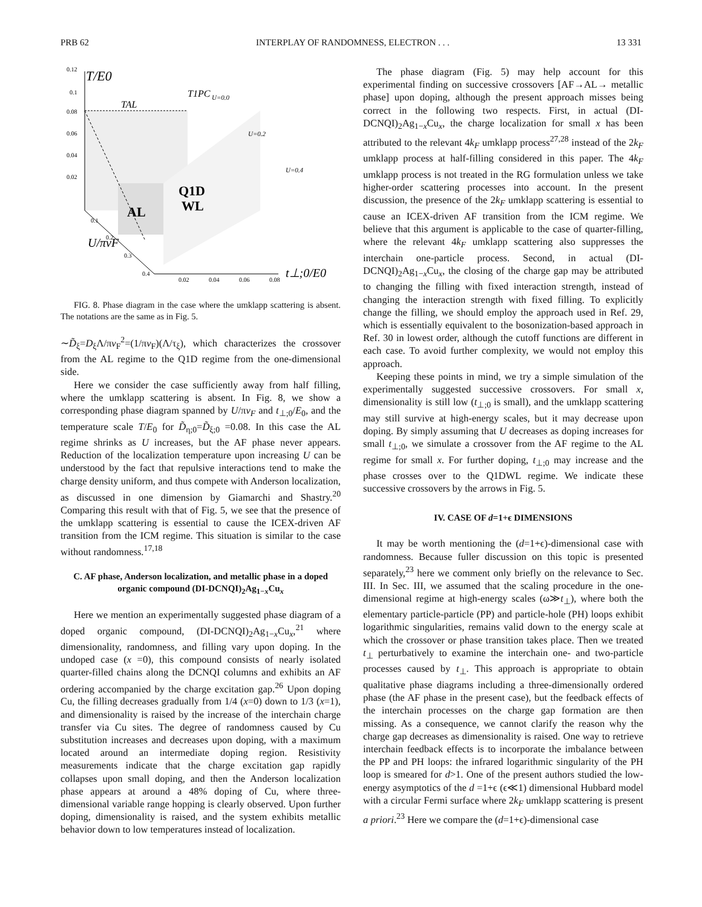PRB 62 INTERPLAY OF RANDOMNESS, ELECTRON . . . 13 331
0.12
T/E0
0.1
0.08
0.06
0.04
0.02
T1PC
U=0.0
TAL
U=0.2
U=0.4
Q1D
WL
AL
0.1
0.2
0.3
0.4
U/πvF
0.02
0.04
0.06
0.08
t⊥;0/E0
FIG. 8. Phase diagram in the case where the umklapp scattering is absent. The notations are the same as in Fig. 5.
∼D̃<sub>ξ</sub>=D<sub>ξ</sub>Λ/πv<sub>F</sub><sup>2</sup>=(1/πv<sub>F</sub>)(Λ/τ<sub>ξ</sub>), which characterizes the crossover from the AL regime to the Q1D regime from the one-dimensional side.
Here we consider the case sufficiently away from half filling, where the umklapp scattering is absent. In Fig. 8, we show a corresponding phase diagram spanned by U/πv<sub>F</sub> and t<sub>⊥;0</sub>/E<sub>0</sub>, and the temperature scale T/E<sub>0</sub> for D̃<sub>η;0</sub>=D̃<sub>ξ;0</sub> =0.08. In this case the AL regime shrinks as U increases, but the AF phase never appears. Reduction of the localization temperature upon increasing U can be understood by the fact that repulsive interactions tend to make the charge density uniform, and thus compete with Anderson localization, as discussed in one dimension by Giamarchi and Shastry.<sup>20</sup> Comparing this result with that of Fig. 5, we see that the presence of the umklapp scattering is essential to cause the ICEX-driven AF transition from the ICM regime. This situation is similar to the case without randomness.<sup>17,18</sup>
C. AF phase, Anderson localization, and metallic phase in a doped organic compound (DI-DCNQI)<sub>2</sub>Ag<sub>1−x</sub>Cu<sub>x</sub>
Here we mention an experimentally suggested phase diagram of a doped organic compound, (DI-DCNQI)<sub>2</sub>Ag<sub>1−x</sub>Cu<sub>x</sub>,<sup>21</sup> where dimensionality, randomness, and filling vary upon doping. In the undoped case (x =0), this compound consists of nearly isolated quarter-filled chains along the DCNQI columns and exhibits an AF ordering accompanied by the charge excitation gap.<sup>26</sup> Upon doping Cu, the filling decreases gradually from 1/4 (x=0) down to 1/3 (x=1), and dimensionality is raised by the increase of the interchain charge transfer via Cu sites. The degree of randomness caused by Cu substitution increases and decreases upon doping, with a maximum located around an intermediate doping region. Resistivity measurements indicate that the charge excitation gap rapidly collapses upon small doping, and then the Anderson localization phase appears at around a 48% doping of Cu, where three-dimensional variable range hopping is clearly observed. Upon further doping, dimensionality is raised, and the system exhibits metallic behavior down to low temperatures instead of localization.
The phase diagram (Fig. 5) may help account for this experimental finding on successive crossovers [AF→AL→ metallic phase] upon doping, although the present approach misses being correct in the following two respects. First, in actual (DI-DCNQI)<sub>2</sub>Ag<sub>1−x</sub>Cu<sub>x</sub>, the charge localization for small x has been attributed to the relevant 4k<sub>F</sub> umklapp process<sup>27,28</sup> instead of the 2k<sub>F</sub> umklapp process at half-filling considered in this paper. The 4k<sub>F</sub> umklapp process is not treated in the RG formulation unless we take higher-order scattering processes into account. In the present discussion, the presence of the 2k<sub>F</sub> umklapp scattering is essential to cause an ICEX-driven AF transition from the ICM regime. We believe that this argument is applicable to the case of quarter-filling, where the relevant 4k<sub>F</sub> umklapp scattering also suppresses the interchain one-particle process. Second, in actual (DI-DCNQI)<sub>2</sub>Ag<sub>1−x</sub>Cu<sub>x</sub>, the closing of the charge gap may be attributed to changing the filling with fixed interaction strength, instead of changing the interaction strength with fixed filling. To explicitly change the filling, we should employ the approach used in Ref. 29, which is essentially equivalent to the bosonization-based approach in Ref. 30 in lowest order, although the cutoff functions are different in each case. To avoid further complexity, we would not employ this approach.
Keeping these points in mind, we try a simple simulation of the experimentally suggested successive crossovers. For small x, dimensionality is still low (t<sub>⊥;0</sub> is small), and the umklapp scattering may still survive at high-energy scales, but it may decrease upon doping. By simply assuming that U decreases as doping increases for small t<sub>⊥;0</sub>, we simulate a crossover from the AF regime to the AL regime for small x. For further doping, t<sub>⊥;0</sub> may increase and the phase crosses over to the Q1DWL regime. We indicate these successive crossovers by the arrows in Fig. 5.
IV. CASE OF d=1+ϵ DIMENSIONS
It may be worth mentioning the (d=1+ϵ)-dimensional case with randomness. Because fuller discussion on this topic is presented separately,<sup>23</sup> here we comment only briefly on the relevance to Sec. III. In Sec. III, we assumed that the scaling procedure in the one-dimensional regime at high-energy scales (ω≫t<sub>⊥</sub>), where both the elementary particle-particle (PP) and particle-hole (PH) loops exhibit logarithmic singularities, remains valid down to the energy scale at which the crossover or phase transition takes place. Then we treated t<sub>⊥</sub> perturbatively to examine the interchain one- and two-particle processes caused by t<sub>⊥</sub>. This approach is appropriate to obtain qualitative phase diagrams including a three-dimensionally ordered phase (the AF phase in the present case), but the feedback effects of the interchain processes on the charge gap formation are then missing. As a consequence, we cannot clarify the reason why the charge gap decreases as dimensionality is raised. One way to retrieve interchain feedback effects is to incorporate the imbalance between the PP and PH loops: the infrared logarithmic singularity of the PH loop is smeared for d>1. One of the present authors studied the low-energy asymptotics of the d =1+ϵ (ϵ≪1) dimensional Hubbard model with a circular Fermi surface where 2k<sub>F</sub> umklapp scattering is present a priori.<sup>23</sup> Here we compare the (d=1+ϵ)-dimensional case